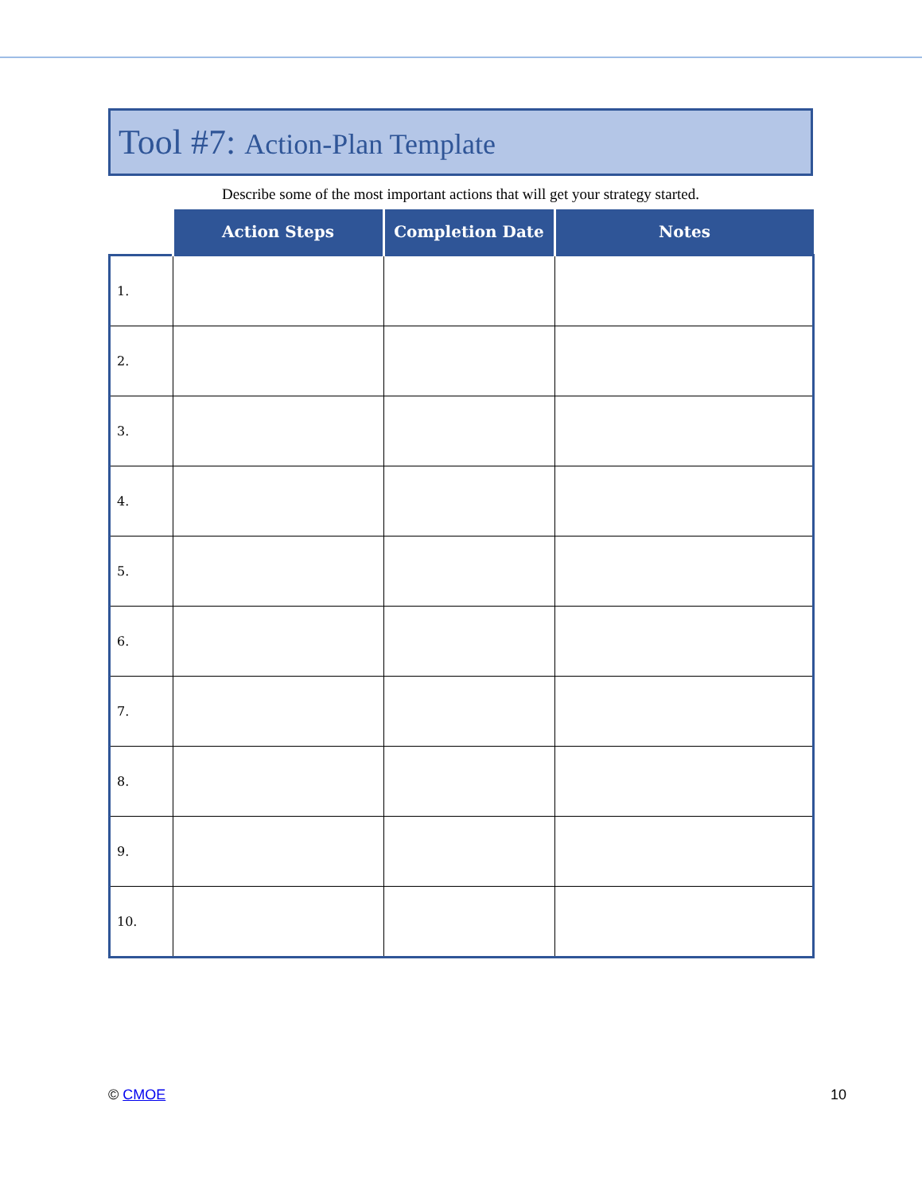Tool #7: Action-Plan Template
Describe some of the most important actions that will get your strategy started.
| | Action Steps | Completion Date | Notes |
| --- | --- | --- | --- |
| 1. | | | |
| 2. | | | |
| 3. | | | |
| 4. | | | |
| 5. | | | |
| 6. | | | |
| 7. | | | |
| 8. | | | |
| 9. | | | |
| 10. | | | |
© CMOE 10